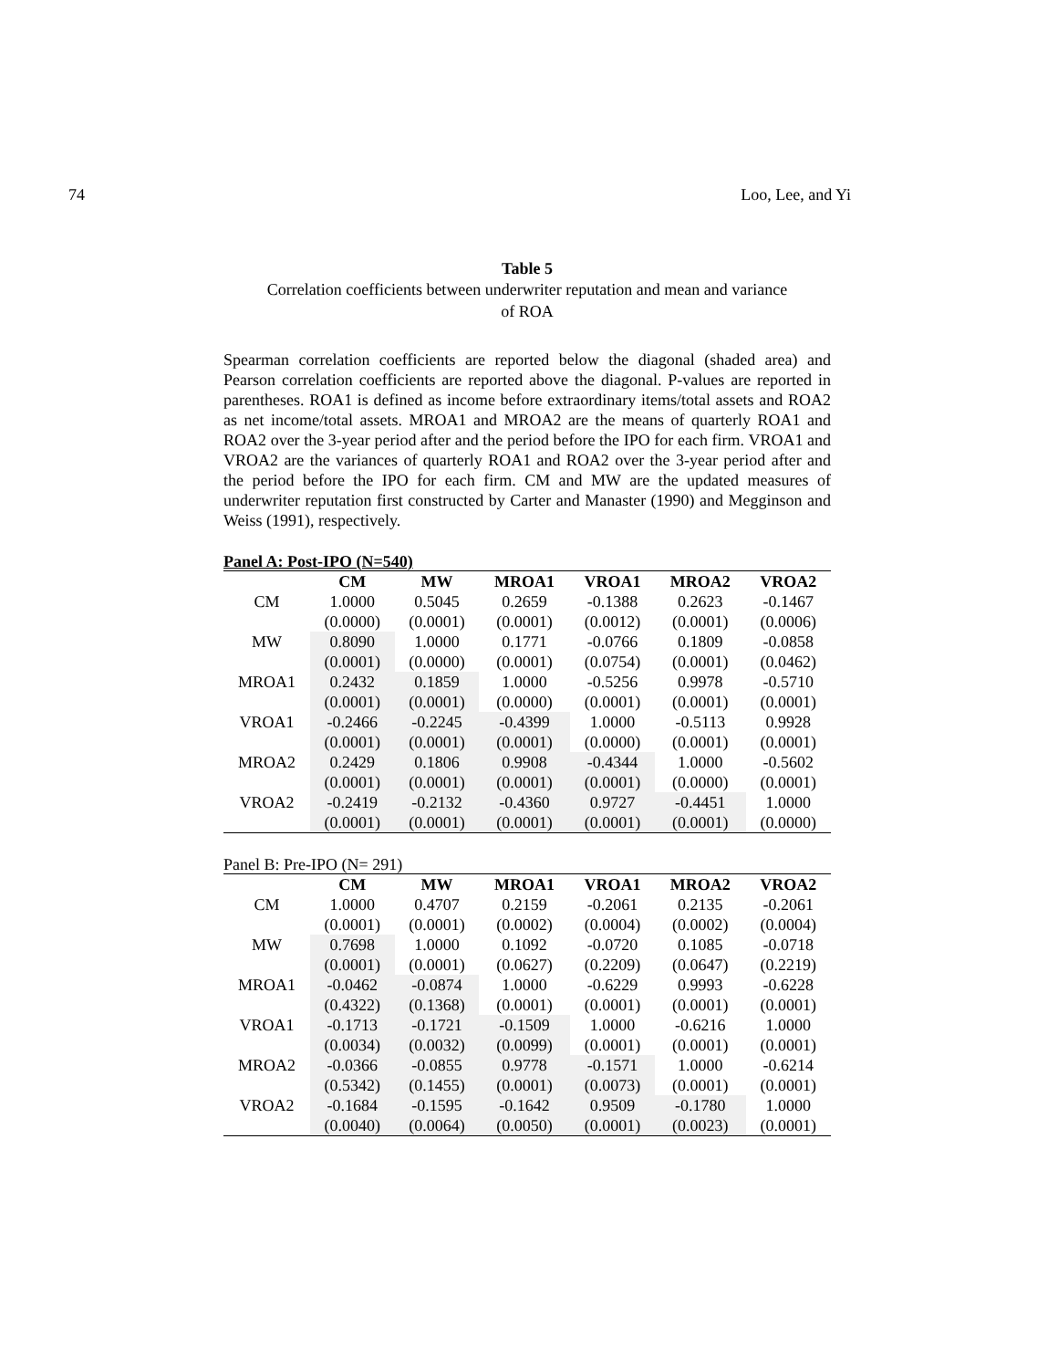74 Loo, Lee, and Yi
Table 5
Correlation coefficients between underwriter reputation and mean and variance
of ROA
Spearman correlation coefficients are reported below the diagonal (shaded area) and Pearson correlation coefficients are reported above the diagonal. P-values are reported in parentheses. ROA1 is defined as income before extraordinary items/total assets and ROA2 as net income/total assets. MROA1 and MROA2 are the means of quarterly ROA1 and ROA2 over the 3-year period after and the period before the IPO for each firm. VROA1 and VROA2 are the variances of quarterly ROA1 and ROA2 over the 3-year period after and the period before the IPO for each firm. CM and MW are the updated measures of underwriter reputation first constructed by Carter and Manaster (1990) and Megginson and Weiss (1991), respectively.
Panel A: Post-IPO (N=540)
| | CM | MW | MROA1 | VROA1 | MROA2 | VROA2 |
| --- | --- | --- | --- | --- | --- | --- |
| CM | 1.0000 | 0.5045 | 0.2659 | -0.1388 | 0.2623 | -0.1467 |
| | (0.0000) | (0.0001) | (0.0001) | (0.0012) | (0.0001) | (0.0006) |
| MW | 0.8090 | 1.0000 | 0.1771 | -0.0766 | 0.1809 | -0.0858 |
| | (0.0001) | (0.0000) | (0.0001) | (0.0754) | (0.0001) | (0.0462) |
| MROA1 | 0.2432 | 0.1859 | 1.0000 | -0.5256 | 0.9978 | -0.5710 |
| | (0.0001) | (0.0001) | (0.0000) | (0.0001) | (0.0001) | (0.0001) |
| VROA1 | -0.2466 | -0.2245 | -0.4399 | 1.0000 | -0.5113 | 0.9928 |
| | (0.0001) | (0.0001) | (0.0001) | (0.0000) | (0.0001) | (0.0001) |
| MROA2 | 0.2429 | 0.1806 | 0.9908 | -0.4344 | 1.0000 | -0.5602 |
| | (0.0001) | (0.0001) | (0.0001) | (0.0001) | (0.0000) | (0.0001) |
| VROA2 | -0.2419 | -0.2132 | -0.4360 | 0.9727 | -0.4451 | 1.0000 |
| | (0.0001) | (0.0001) | (0.0001) | (0.0001) | (0.0001) | (0.0000) |
Panel B: Pre-IPO (N= 291)
| | CM | MW | MROA1 | VROA1 | MROA2 | VROA2 |
| --- | --- | --- | --- | --- | --- | --- |
| CM | 1.0000 | 0.4707 | 0.2159 | -0.2061 | 0.2135 | -0.2061 |
| | (0.0001) | (0.0001) | (0.0002) | (0.0004) | (0.0002) | (0.0004) |
| MW | 0.7698 | 1.0000 | 0.1092 | -0.0720 | 0.1085 | -0.0718 |
| | (0.0001) | (0.0001) | (0.0627) | (0.2209) | (0.0647) | (0.2219) |
| MROA1 | -0.0462 | -0.0874 | 1.0000 | -0.6229 | 0.9993 | -0.6228 |
| | (0.4322) | (0.1368) | (0.0001) | (0.0001) | (0.0001) | (0.0001) |
| VROA1 | -0.1713 | -0.1721 | -0.1509 | 1.0000 | -0.6216 | 1.0000 |
| | (0.0034) | (0.0032) | (0.0099) | (0.0001) | (0.0001) | (0.0001) |
| MROA2 | -0.0366 | -0.0855 | 0.9778 | -0.1571 | 1.0000 | -0.6214 |
| | (0.5342) | (0.1455) | (0.0001) | (0.0073) | (0.0001) | (0.0001) |
| VROA2 | -0.1684 | -0.1595 | -0.1642 | 0.9509 | -0.1780 | 1.0000 |
| | (0.0040) | (0.0064) | (0.0050) | (0.0001) | (0.0023) | (0.0001) |